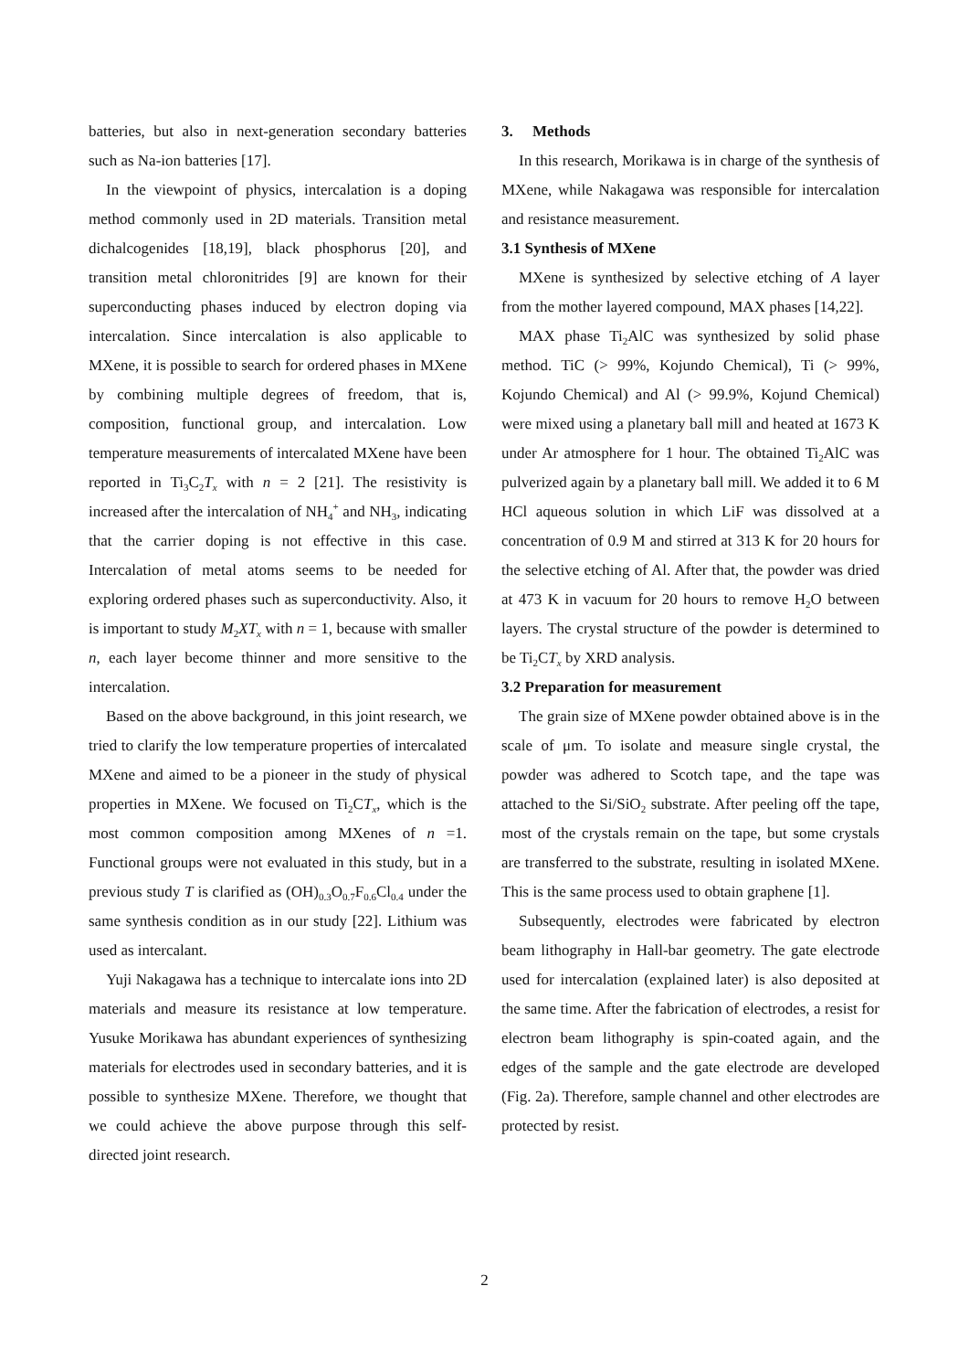batteries, but also in next-generation secondary batteries such as Na-ion batteries [17].
In the viewpoint of physics, intercalation is a doping method commonly used in 2D materials. Transition metal dichalcogenides [18,19], black phosphorus [20], and transition metal chloronitrides [9] are known for their superconducting phases induced by electron doping via intercalation. Since intercalation is also applicable to MXene, it is possible to search for ordered phases in MXene by combining multiple degrees of freedom, that is, composition, functional group, and intercalation. Low temperature measurements of intercalated MXene have been reported in Ti<sub>3</sub>C<sub>2</sub>T<sub>x</sub> with n = 2 [21]. The resistivity is increased after the intercalation of NH<sub>4</sub><sup>+</sup> and NH<sub>3</sub>, indicating that the carrier doping is not effective in this case. Intercalation of metal atoms seems to be needed for exploring ordered phases such as superconductivity. Also, it is important to study M<sub>2</sub>XT<sub>x</sub> with n = 1, because with smaller n, each layer become thinner and more sensitive to the intercalation.
Based on the above background, in this joint research, we tried to clarify the low temperature properties of intercalated MXene and aimed to be a pioneer in the study of physical properties in MXene. We focused on Ti<sub>2</sub>CT<sub>x</sub>, which is the most common composition among MXenes of n =1. Functional groups were not evaluated in this study, but in a previous study T is clarified as (OH)<sub>0.3</sub>O<sub>0.7</sub>F<sub>0.6</sub>Cl<sub>0.4</sub> under the same synthesis condition as in our study [22]. Lithium was used as intercalant.
Yuji Nakagawa has a technique to intercalate ions into 2D materials and measure its resistance at low temperature. Yusuke Morikawa has abundant experiences of synthesizing materials for electrodes used in secondary batteries, and it is possible to synthesize MXene. Therefore, we thought that we could achieve the above purpose through this self-directed joint research.
3. Methods
In this research, Morikawa is in charge of the synthesis of MXene, while Nakagawa was responsible for intercalation and resistance measurement.
3.1 Synthesis of MXene
MXene is synthesized by selective etching of A layer from the mother layered compound, MAX phases [14,22].
MAX phase Ti<sub>2</sub>AlC was synthesized by solid phase method. TiC (> 99%, Kojundo Chemical), Ti (> 99%, Kojundo Chemical) and Al (> 99.9%, Kojund Chemical) were mixed using a planetary ball mill and heated at 1673 K under Ar atmosphere for 1 hour. The obtained Ti<sub>2</sub>AlC was pulverized again by a planetary ball mill. We added it to 6 M HCl aqueous solution in which LiF was dissolved at a concentration of 0.9 M and stirred at 313 K for 20 hours for the selective etching of Al. After that, the powder was dried at 473 K in vacuum for 20 hours to remove H<sub>2</sub>O between layers. The crystal structure of the powder is determined to be Ti<sub>2</sub>CT<sub>x</sub> by XRD analysis.
3.2 Preparation for measurement
The grain size of MXene powder obtained above is in the scale of μm. To isolate and measure single crystal, the powder was adhered to Scotch tape, and the tape was attached to the Si/SiO<sub>2</sub> substrate. After peeling off the tape, most of the crystals remain on the tape, but some crystals are transferred to the substrate, resulting in isolated MXene. This is the same process used to obtain graphene [1].
Subsequently, electrodes were fabricated by electron beam lithography in Hall-bar geometry. The gate electrode used for intercalation (explained later) is also deposited at the same time. After the fabrication of electrodes, a resist for electron beam lithography is spin-coated again, and the edges of the sample and the gate electrode are developed (Fig. 2a). Therefore, sample channel and other electrodes are protected by resist.
2